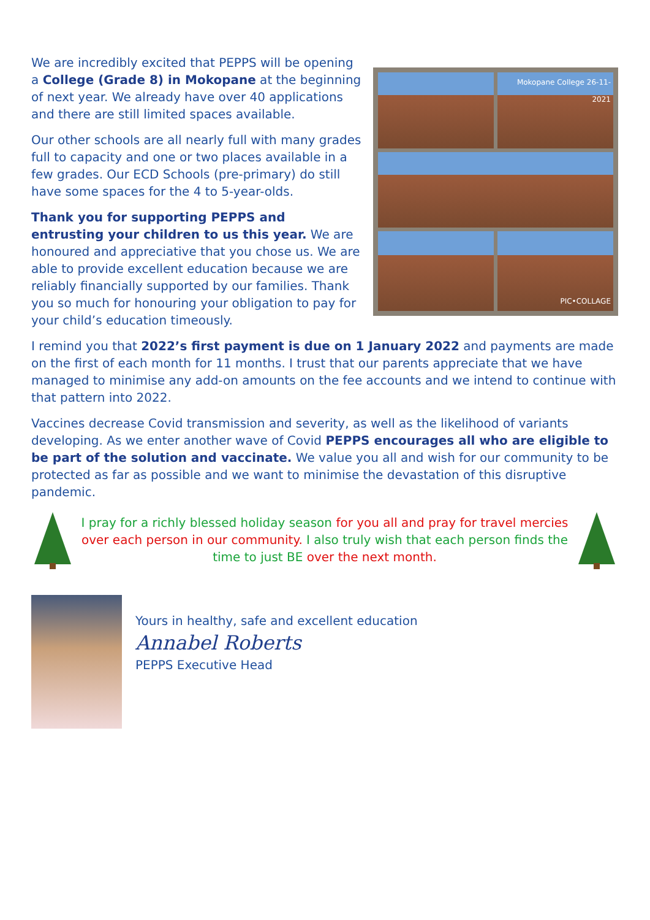We are incredibly excited that PEPPS will be opening a College (Grade 8) in Mokopane at the beginning of next year. We already have over 40 applications and there are still limited spaces available.
Our other schools are all nearly full with many grades full to capacity and one or two places available in a few grades. Our ECD Schools (pre-primary) do still have some spaces for the 4 to 5-year-olds.
Thank you for supporting PEPPS and entrusting your children to us this year. We are honoured and appreciative that you chose us. We are able to provide excellent education because we are reliably financially supported by our families. Thank you so much for honouring your obligation to pay for your child’s education timeously.
Mokopane College 26-11-2021
PIC•COLLAGE
I remind you that 2022’s first payment is due on 1 January 2022 and payments are made on the first of each month for 11 months. I trust that our parents appreciate that we have managed to minimise any add-on amounts on the fee accounts and we intend to continue with that pattern into 2022.
Vaccines decrease Covid transmission and severity, as well as the likelihood of variants developing. As we enter another wave of Covid PEPPS encourages all who are eligible to be part of the solution and vaccinate. We value you all and wish for our community to be protected as far as possible and we want to minimise the devastation of this disruptive pandemic.
I pray for a richly blessed holiday season for you all and pray for travel mercies over each person in our community. I also truly wish that each person finds the time to just BE over the next month.
Yours in healthy, safe and excellent education
Annabel Roberts
PEPPS Executive Head